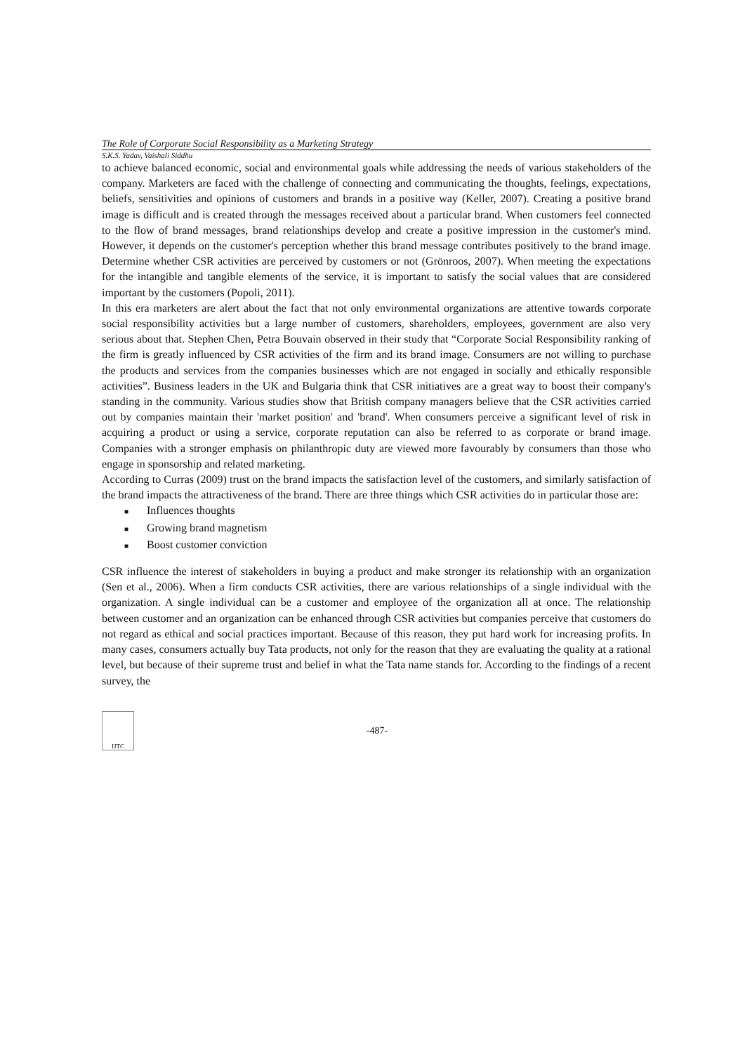The Role of Corporate Social Responsibility as a Marketing Strategy
S.K.S. Yadav, Vaishali Siddhu
to achieve balanced economic, social and environmental goals while addressing the needs of various stakeholders of the company. Marketers are faced with the challenge of connecting and communicating the thoughts, feelings, expectations, beliefs, sensitivities and opinions of customers and brands in a positive way (Keller, 2007). Creating a positive brand image is difficult and is created through the messages received about a particular brand. When customers feel connected to the flow of brand messages, brand relationships develop and create a positive impression in the customer's mind. However, it depends on the customer's perception whether this brand message contributes positively to the brand image. Determine whether CSR activities are perceived by customers or not (Grönroos, 2007). When meeting the expectations for the intangible and tangible elements of the service, it is important to satisfy the social values that are considered important by the customers (Popoli, 2011).
In this era marketers are alert about the fact that not only environmental organizations are attentive towards corporate social responsibility activities but a large number of customers, shareholders, employees, government are also very serious about that. Stephen Chen, Petra Bouvain observed in their study that “Corporate Social Responsibility ranking of the firm is greatly influenced by CSR activities of the firm and its brand image. Consumers are not willing to purchase the products and services from the companies businesses which are not engaged in socially and ethically responsible activities”. Business leaders in the UK and Bulgaria think that CSR initiatives are a great way to boost their company's standing in the community. Various studies show that British company managers believe that the CSR activities carried out by companies maintain their 'market position' and 'brand'. When consumers perceive a significant level of risk in acquiring a product or using a service, corporate reputation can also be referred to as corporate or brand image. Companies with a stronger emphasis on philanthropic duty are viewed more favourably by consumers than those who engage in sponsorship and related marketing.
According to Curras (2009) trust on the brand impacts the satisfaction level of the customers, and similarly satisfaction of the brand impacts the attractiveness of the brand. There are three things which CSR activities do in particular those are:
■ Influences thoughts
■ Growing brand magnetism
■ Boost customer conviction
CSR influence the interest of stakeholders in buying a product and make stronger its relationship with an organization (Sen et al., 2006). When a firm conducts CSR activities, there are various relationships of a single individual with the organization. A single individual can be a customer and employee of the organization all at once. The relationship between customer and an organization can be enhanced through CSR activities but companies perceive that customers do not regard as ethical and social practices important. Because of this reason, they put hard work for increasing profits. In many cases, consumers actually buy Tata products, not only for the reason that they are evaluating the quality at a rational level, but because of their supreme trust and belief in what the Tata name stands for. According to the findings of a recent survey, the
IJTC
-487-